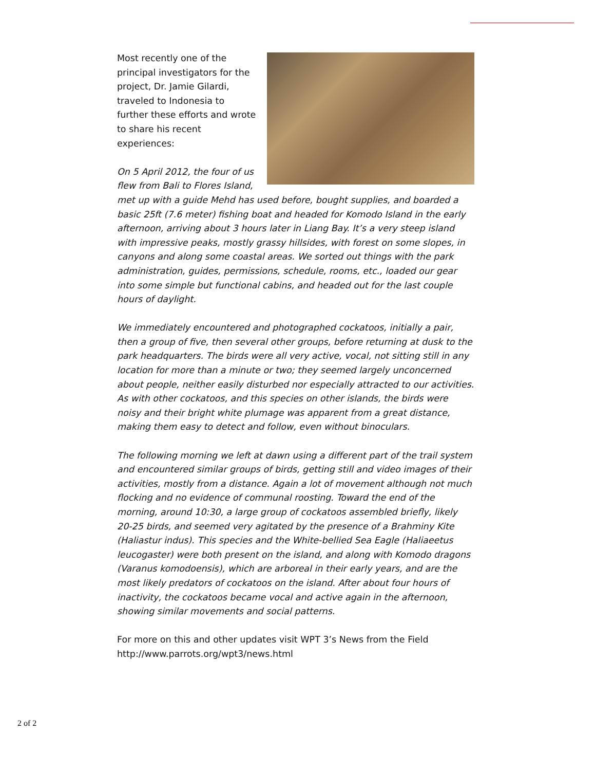Most recently one of the principal investigators for the project, Dr. Jamie Gilardi, traveled to Indonesia to further these efforts and wrote to share his recent experiences:
On 5 April 2012, the four of us flew from Bali to Flores Island, met up with a guide Mehd has used before, bought supplies, and boarded a basic 25ft (7.6 meter) fishing boat and headed for Komodo Island in the early afternoon, arriving about 3 hours later in Liang Bay. It’s a very steep island with impressive peaks, mostly grassy hillsides, with forest on some slopes, in canyons and along some coastal areas. We sorted out things with the park administration, guides, permissions, schedule, rooms, etc., loaded our gear into some simple but functional cabins, and headed out for the last couple hours of daylight.
We immediately encountered and photographed cockatoos, initially a pair, then a group of five, then several other groups, before returning at dusk to the park headquarters. The birds were all very active, vocal, not sitting still in any location for more than a minute or two; they seemed largely unconcerned about people, neither easily disturbed nor especially attracted to our activities. As with other cockatoos, and this species on other islands, the birds were noisy and their bright white plumage was apparent from a great distance, making them easy to detect and follow, even without binoculars.
The following morning we left at dawn using a different part of the trail system and encountered similar groups of birds, getting still and video images of their activities, mostly from a distance. Again a lot of movement although not much flocking and no evidence of communal roosting. Toward the end of the morning, around 10:30, a large group of cockatoos assembled briefly, likely 20-25 birds, and seemed very agitated by the presence of a Brahminy Kite (Haliastur indus). This species and the White-bellied Sea Eagle (Haliaeetus leucogaster) were both present on the island, and along with Komodo dragons (Varanus komodoensis), which are arboreal in their early years, and are the most likely predators of cockatoos on the island. After about four hours of inactivity, the cockatoos became vocal and active again in the afternoon, showing similar movements and social patterns.
For more on this and other updates visit WPT 3’s News from the Field http://www.parrots.org/wpt3/news.html
2 of 2